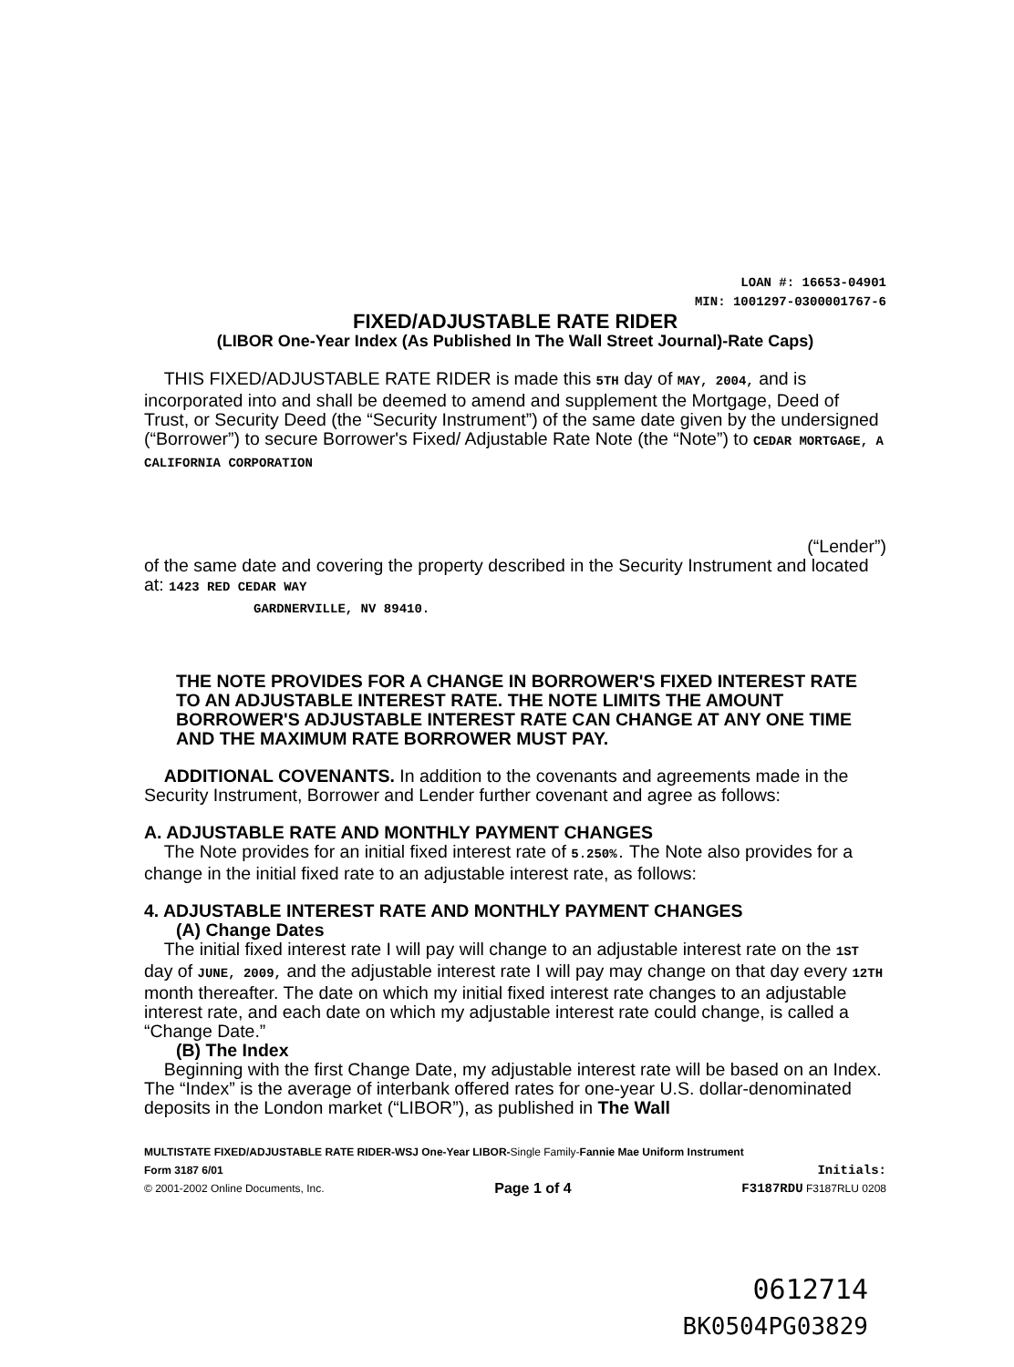LOAN #: 16653-04901
MIN: 1001297-0300001767-6
FIXED/ADJUSTABLE RATE RIDER
(LIBOR One-Year Index (As Published In The Wall Street Journal)-Rate Caps)
THIS FIXED/ADJUSTABLE RATE RIDER is made this 5TH day of MAY, 2004, and is incorporated into and shall be deemed to amend and supplement the Mortgage, Deed of Trust, or Security Deed (the “Security Instrument”) of the same date given by the undersigned (“Borrower”) to secure Borrower's Fixed/ Adjustable Rate Note (the “Note”) to CEDAR MORTGAGE, A CALIFORNIA CORPORATION
(“Lender”)
of the same date and covering the property described in the Security Instrument and located at: 1423 RED CEDAR WAY
GARDNERVILLE, NV 89410.
THE NOTE PROVIDES FOR A CHANGE IN BORROWER'S FIXED INTEREST RATE TO AN ADJUSTABLE INTEREST RATE. THE NOTE LIMITS THE AMOUNT BORROWER'S ADJUSTABLE INTEREST RATE CAN CHANGE AT ANY ONE TIME AND THE MAXIMUM RATE BORROWER MUST PAY.
ADDITIONAL COVENANTS. In addition to the covenants and agreements made in the Security Instrument, Borrower and Lender further covenant and agree as follows:
A. ADJUSTABLE RATE AND MONTHLY PAYMENT CHANGES
The Note provides for an initial fixed interest rate of 5.250%. The Note also provides for a change in the initial fixed rate to an adjustable interest rate, as follows:
4. ADJUSTABLE INTEREST RATE AND MONTHLY PAYMENT CHANGES
(A) Change Dates
The initial fixed interest rate I will pay will change to an adjustable interest rate on the 1ST day of JUNE, 2009, and the adjustable interest rate I will pay may change on that day every 12TH month thereafter. The date on which my initial fixed interest rate changes to an adjustable interest rate, and each date on which my adjustable interest rate could change, is called a “Change Date.”
(B) The Index
Beginning with the first Change Date, my adjustable interest rate will be based on an Index. The “Index” is the average of interbank offered rates for one-year U.S. dollar-denominated deposits in the London market (“LIBOR”), as published in The Wall
MULTISTATE FIXED/ADJUSTABLE RATE RIDER-WSJ One-Year LIBOR-Single Family-Fannie Mae Uniform Instrument
Form 3187 6/01 Initials:
© 2001-2002 Online Documents, Inc. Page 1 of 4 F3187RDU F3187RLU 0208
0612714
BK0504PG03829